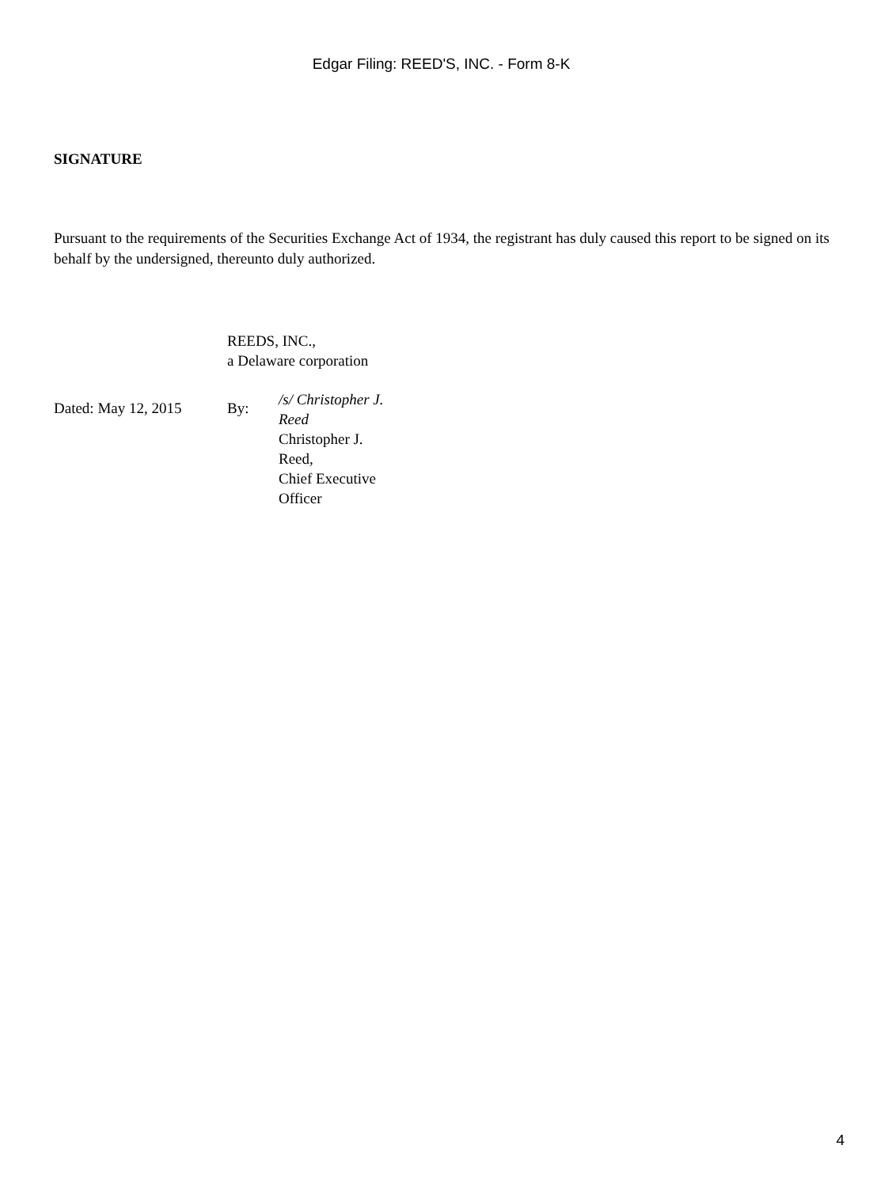Edgar Filing: REED'S, INC. - Form 8-K
SIGNATURE
Pursuant to the requirements of the Securities Exchange Act of 1934, the registrant has duly caused this report to be signed on its behalf by the undersigned, thereunto duly authorized.
REEDS, INC.,
a Delaware corporation
Dated: May 12, 2015 By:
/s/ Christopher J. Reed
Christopher J. Reed,
Chief Executive Officer
4